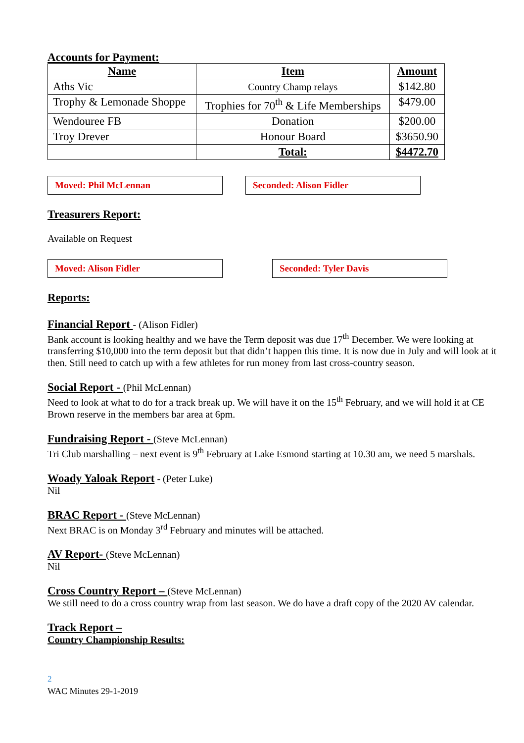Accounts for Payment:
| Name | Item | Amount |
| --- | --- | --- |
| Aths Vic | Country Champ relays | $142.80 |
| Trophy & Lemonade Shoppe | Trophies for 70<sup>th</sup> & Life Memberships | $479.00 |
| Wendouree FB | Donation | $200.00 |
| Troy Drever | Honour Board | $3650.90 |
| | Total: | $4472.70 |
Moved: Phil McLennan Seconded: Alison Fidler
Treasurers Report:
Available on Request
Moved: Alison Fidler Seconded: Tyler Davis
Reports:
Financial Report - (Alison Fidler)
Bank account is looking healthy and we have the Term deposit was due 17<sup>th</sup> December. We were looking at transferring $10,000 into the term deposit but that didn’t happen this time. It is now due in July and will look at it then. Still need to catch up with a few athletes for run money from last cross-country season.
Social Report - (Phil McLennan)
Need to look at what to do for a track break up. We will have it on the 15<sup>th</sup> February, and we will hold it at CE Brown reserve in the members bar area at 6pm.
Fundraising Report - (Steve McLennan)
Tri Club marshalling – next event is 9<sup>th</sup> February at Lake Esmond starting at 10.30 am, we need 5 marshals.
Woady Yaloak Report - (Peter Luke)
Nil
BRAC Report - (Steve McLennan)
Next BRAC is on Monday 3<sup>rd</sup> February and minutes will be attached.
AV Report- (Steve McLennan)
Nil
Cross Country Report – (Steve McLennan)
We still need to do a cross country wrap from last season. We do have a draft copy of the 2020 AV calendar.
Track Report –
Country Championship Results:
2
WAC Minutes 29-1-2019